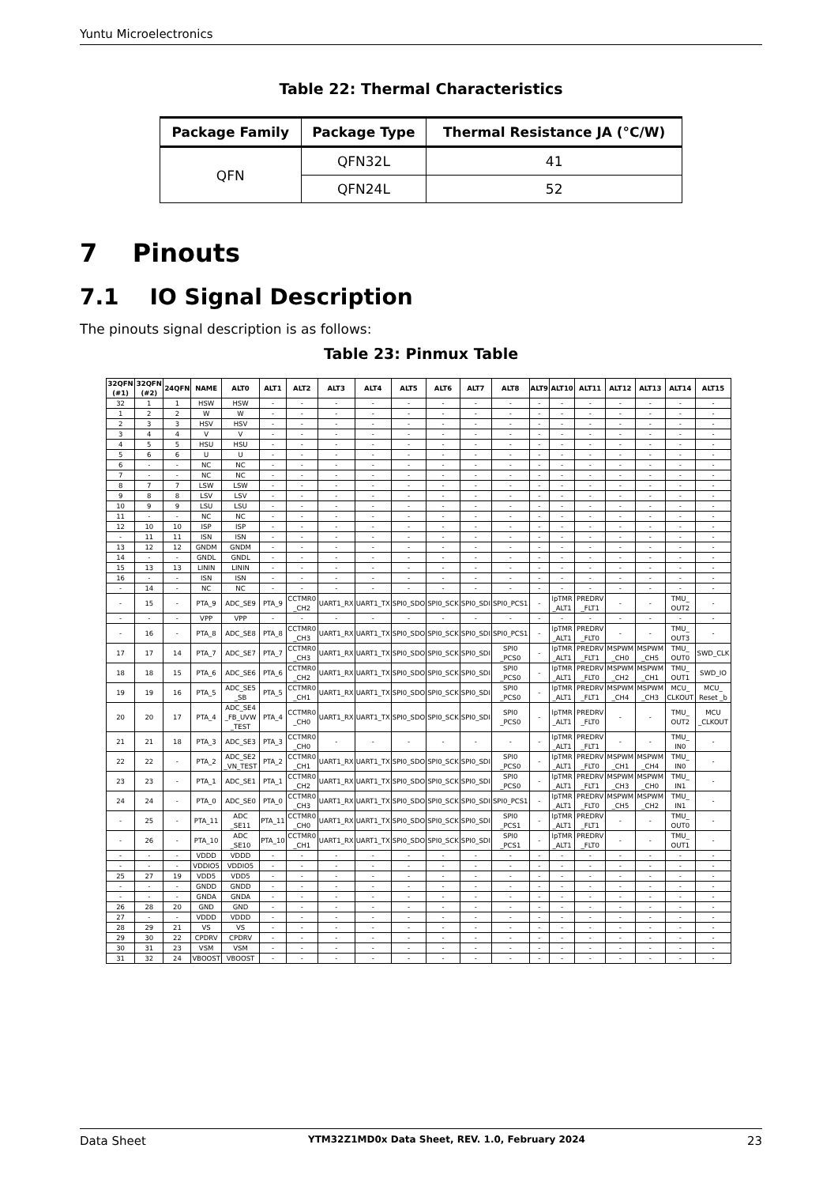Yuntu Microelectronics
Table 22: Thermal Characteristics
| Package Family | Package Type | Thermal Resistance JA (°C/W) |
| --- | --- | --- |
| QFN | QFN32L | 41 |
| | QFN24L | 52 |
7 Pinouts
7.1 IO Signal Description
The pinouts signal description is as follows:
Table 23: Pinmux Table
| 32QFN (#1) | 32QFN (#2) | 24QFN | NAME | ALT0 | ALT1 | ALT2 | ALT3 | ALT4 | ALT5 | ALT6 | ALT7 | ALT8 | ALT9 | ALT10 | ALT11 | ALT12 | ALT13 | ALT14 | ALT15 |
| --- | --- | --- | --- | --- | --- | --- | --- | --- | --- | --- | --- | --- | --- | --- | --- | --- | --- | --- | --- |
| 32 | 1 | 1 | HSW | HSW | - | - | - | - | - | - | - | - | - | - | - | - | - | - | - |
| 1 | 2 | 2 | W | W | - | - | - | - | - | - | - | - | - | - | - | - | - | - | - |
| 2 | 3 | 3 | HSV | HSV | - | - | - | - | - | - | - | - | - | - | - | - | - | - | - |
| 3 | 4 | 4 | V | V | - | - | - | - | - | - | - | - | - | - | - | - | - | - | - |
| 4 | 5 | 5 | HSU | HSU | - | - | - | - | - | - | - | - | - | - | - | - | - | - | - |
| 5 | 6 | 6 | U | U | - | - | - | - | - | - | - | - | - | - | - | - | - | - | - |
| 6 | - | - | NC | NC | - | - | - | - | - | - | - | - | - | - | - | - | - | - | - |
| 7 | - | - | NC | NC | - | - | - | - | - | - | - | - | - | - | - | - | - | - | - |
| 8 | 7 | 7 | LSW | LSW | - | - | - | - | - | - | - | - | - | - | - | - | - | - | - |
| 9 | 8 | 8 | LSV | LSV | - | - | - | - | - | - | - | - | - | - | - | - | - | - | - |
| 10 | 9 | 9 | LSU | LSU | - | - | - | - | - | - | - | - | - | - | - | - | - | - | - |
| 11 | - | - | NC | NC | - | - | - | - | - | - | - | - | - | - | - | - | - | - | - |
| 12 | 10 | 10 | ISP | ISP | - | - | - | - | - | - | - | - | - | - | - | - | - | - | - |
| - | 11 | 11 | ISN | ISN | - | - | - | - | - | - | - | - | - | - | - | - | - | - | - |
| 13 | 12 | 12 | GNDM | GNDM | - | - | - | - | - | - | - | - | - | - | - | - | - | - | - |
| 14 | - | - | GNDL | GNDL | - | - | - | - | - | - | - | - | - | - | - | - | - | - | - |
| 15 | 13 | 13 | LININ | LININ | - | - | - | - | - | - | - | - | - | - | - | - | - | - | - |
| 16 | - | - | ISN | ISN | - | - | - | - | - | - | - | - | - | - | - | - | - | - | - |
| - | 14 | - | NC | NC | - | - | - | - | - | - | - | - | - | - | - | - | - | - | - |
| - | 15 | - | PTA_9 | ADC_SE9 | PTA_9 | CCTMR0 _CH2 | UART1_RX | UART1_TX | SPI0_SDO | SPI0_SCK | SPI0_SDI | SPI0_PCS1 | - | lpTMR _ALT1 | PREDRV _FLT1 | - | - | TMU_ OUT2 | - |
| - | - | - | VPP | VPP | - | - | - | - | - | - | - | - | - | - | - | - | - | - | - |
| - | 16 | - | PTA_8 | ADC_SE8 | PTA_8 | CCTMR0 _CH3 | UART1_RX | UART1_TX | SPI0_SDO | SPI0_SCK | SPI0_SDI | SPI0_PCS1 | - | lpTMR _ALT1 | PREDRV _FLT0 | - | - | TMU_ OUT3 | - |
| 17 | 17 | 14 | PTA_7 | ADC_SE7 | PTA_7 | CCTMR0 _CH3 | UART1_RX | UART1_TX | SPI0_SDO | SPI0_SCK | SPI0_SDI | SPI0 _PCS0 | - | lpTMR _ALT1 | PREDRV _FLT1 | MSPWM _CH0 | MSPWM _CH5 | TMU_ OUT0 | SWD_CLK |
| 18 | 18 | 15 | PTA_6 | ADC_SE6 | PTA_6 | CCTMR0 _CH2 | UART1_RX | UART1_TX | SPI0_SDO | SPI0_SCK | SPI0_SDI | SPI0 _PCS0 | - | lpTMR _ALT1 | PREDRV _FLT0 | MSPWM _CH2 | MSPWM _CH1 | TMU_ OUT1 | SWD_IO |
| 19 | 19 | 16 | PTA_5 | ADC_SE5 _SB | PTA_5 | CCTMR0 _CH1 | UART1_RX | UART1_TX | SPI0_SDO | SPI0_SCK | SPI0_SDI | SPI0 _PCS0 | - | lpTMR _ALT1 | PREDRV _FLT1 | MSPWM _CH4 | MSPWM _CH3 | MCU_ CLKOUT | MCU_ Reset _b |
| 20 | 20 | 17 | PTA_4 | ADC_SE4 _FB_UVW _TEST | PTA_4 | CCTMR0 _CH0 | UART1_RX | UART1_TX | SPI0_SDO | SPI0_SCK | SPI0_SDI | SPI0 _PCS0 | - | lpTMR _ALT1 | PREDRV _FLT0 | - | - | TMU_ OUT2 | MCU _CLKOUT |
| 21 | 21 | 18 | PTA_3 | ADC_SE3 | PTA_3 | CCTMR0 _CH0 | - | - | - | - | - | - | - | lpTMR _ALT1 | PREDRV _FLT1 | - | - | TMU_ IN0 | - |
| 22 | 22 | - | PTA_2 | ADC_SE2 _VN_TEST | PTA_2 | CCTMR0 _CH1 | UART1_RX | UART1_TX | SPI0_SDO | SPI0_SCK | SPI0_SDI | SPI0 _PCS0 | - | lpTMR _ALT1 | PREDRV _FLT0 | MSPWM _CH1 | MSPWM _CH4 | TMU_ IN0 | - |
| 23 | 23 | - | PTA_1 | ADC_SE1 | PTA_1 | CCTMR0 _CH2 | UART1_RX | UART1_TX | SPI0_SDO | SPI0_SCK | SPI0_SDI | SPI0 _PCS0 | - | lpTMR _ALT1 | PREDRV _FLT1 | MSPWM _CH3 | MSPWM _CH0 | TMU_ IN1 | - |
| 24 | 24 | - | PTA_0 | ADC_SE0 | PTA_0 | CCTMR0 _CH3 | UART1_RX | UART1_TX | SPI0_SDO | SPI0_SCK | SPI0_SDI | SPI0_PCS1 | - | lpTMR _ALT1 | PREDRV _FLT0 | MSPWM _CH5 | MSPWM _CH2 | TMU_ IN1 | - |
| - | 25 | - | PTA_11 | ADC _SE11 | PTA_11 | CCTMR0 _CH0 | UART1_RX | UART1_TX | SPI0_SDO | SPI0_SCK | SPI0_SDI | SPI0 _PCS1 | - | lpTMR _ALT1 | PREDRV _FLT1 | - | - | TMU_ OUT0 | - |
| - | 26 | - | PTA_10 | ADC _SE10 | PTA_10 | CCTMR0 _CH1 | UART1_RX | UART1_TX | SPI0_SDO | SPI0_SCK | SPI0_SDI | SPI0 _PCS1 | - | lpTMR _ALT1 | PREDRV _FLT0 | - | - | TMU_ OUT1 | - |
| - | - | - | VDDD | VDDD | - | - | - | - | - | - | - | - | - | - | - | - | - | - | - |
| - | - | - | VDDIO5 | VDDIO5 | - | - | - | - | - | - | - | - | - | - | - | - | - | - | - |
| 25 | 27 | 19 | VDD5 | VDD5 | - | - | - | - | - | - | - | - | - | - | - | - | - | - | - |
| - | - | - | GNDD | GNDD | - | - | - | - | - | - | - | - | - | - | - | - | - | - | - |
| - | - | - | GNDA | GNDA | - | - | - | - | - | - | - | - | - | - | - | - | - | - | - |
| 26 | 28 | 20 | GND | GND | - | - | - | - | - | - | - | - | - | - | - | - | - | - | - |
| 27 | - | - | VDDD | VDDD | - | - | - | - | - | - | - | - | - | - | - | - | - | - | - |
| 28 | 29 | 21 | VS | VS | - | - | - | - | - | - | - | - | - | - | - | - | - | - | - |
| 29 | 30 | 22 | CPDRV | CPDRV | - | - | - | - | - | - | - | - | - | - | - | - | - | - | - |
| 30 | 31 | 23 | VSM | VSM | - | - | - | - | - | - | - | - | - | - | - | - | - | - | - |
| 31 | 32 | 24 | VBOOST | VBOOST | - | - | - | - | - | - | - | - | - | - | - | - | - | - | - |
Data Sheet YTM32Z1MD0x Data Sheet, REV. 1.0, February 2024 23